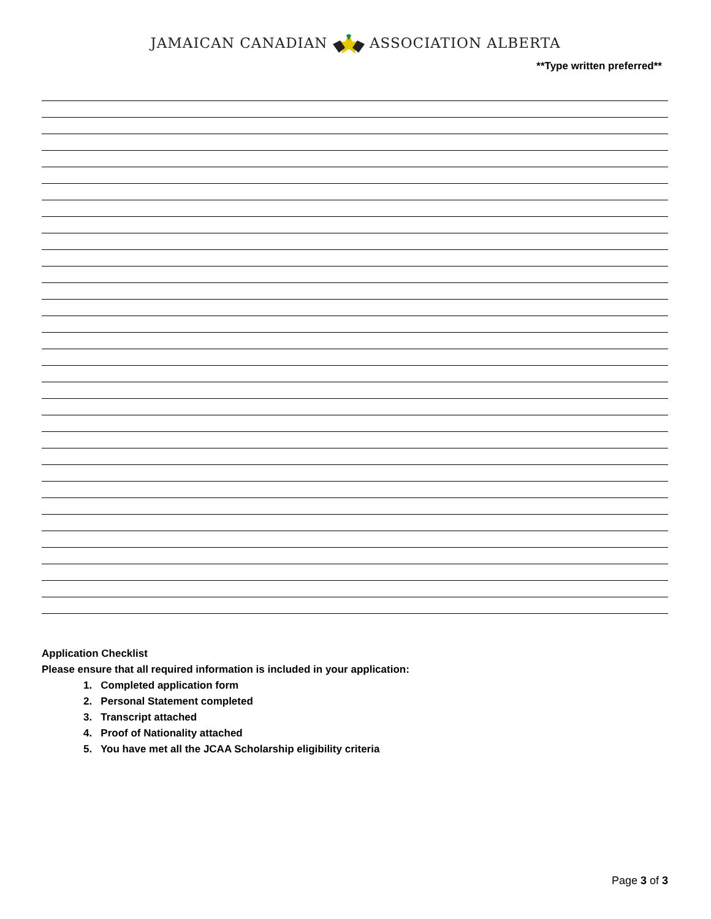JAMAICAN CANADIAN ASSOCIATION ALBERTA
**Type written preferred**
Application Checklist
Please ensure that all required information is included in your application:
1. Completed application form
2. Personal Statement completed
3. Transcript attached
4. Proof of Nationality attached
5. You have met all the JCAA Scholarship eligibility criteria
Page 3 of 3